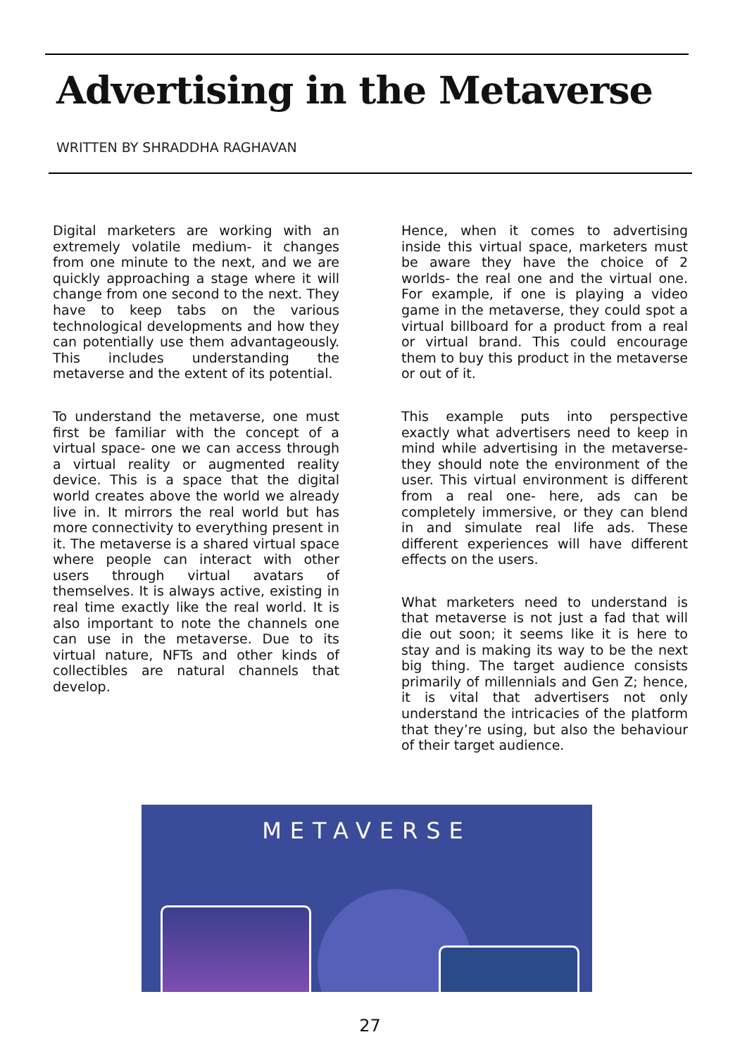Advertising in the Metaverse
WRITTEN BY SHRADDHA RAGHAVAN
Digital marketers are working with an extremely volatile medium- it changes from one minute to the next, and we are quickly approaching a stage where it will change from one second to the next. They have to keep tabs on the various technological developments and how they can potentially use them advantageously. This includes understanding the metaverse and the extent of its potential.
To understand the metaverse, one must first be familiar with the concept of a virtual space- one we can access through a virtual reality or augmented reality device. This is a space that the digital world creates above the world we already live in. It mirrors the real world but has more connectivity to everything present in it. The metaverse is a shared virtual space where people can interact with other users through virtual avatars of themselves. It is always active, existing in real time exactly like the real world. It is also important to note the channels one can use in the metaverse. Due to its virtual nature, NFTs and other kinds of collectibles are natural channels that develop.
Hence, when it comes to advertising inside this virtual space, marketers must be aware they have the choice of 2 worlds- the real one and the virtual one. For example, if one is playing a video game in the metaverse, they could spot a virtual billboard for a product from a real or virtual brand. This could encourage them to buy this product in the metaverse or out of it.
This example puts into perspective exactly what advertisers need to keep in mind while advertising in the metaverse- they should note the environment of the user. This virtual environment is different from a real one- here, ads can be completely immersive, or they can blend in and simulate real life ads. These different experiences will have different effects on the users.
What marketers need to understand is that metaverse is not just a fad that will die out soon; it seems like it is here to stay and is making its way to be the next big thing. The target audience consists primarily of millennials and Gen Z; hence, it is vital that advertisers not only understand the intricacies of the platform that they’re using, but also the behaviour of their target audience.
METAVERSE
27